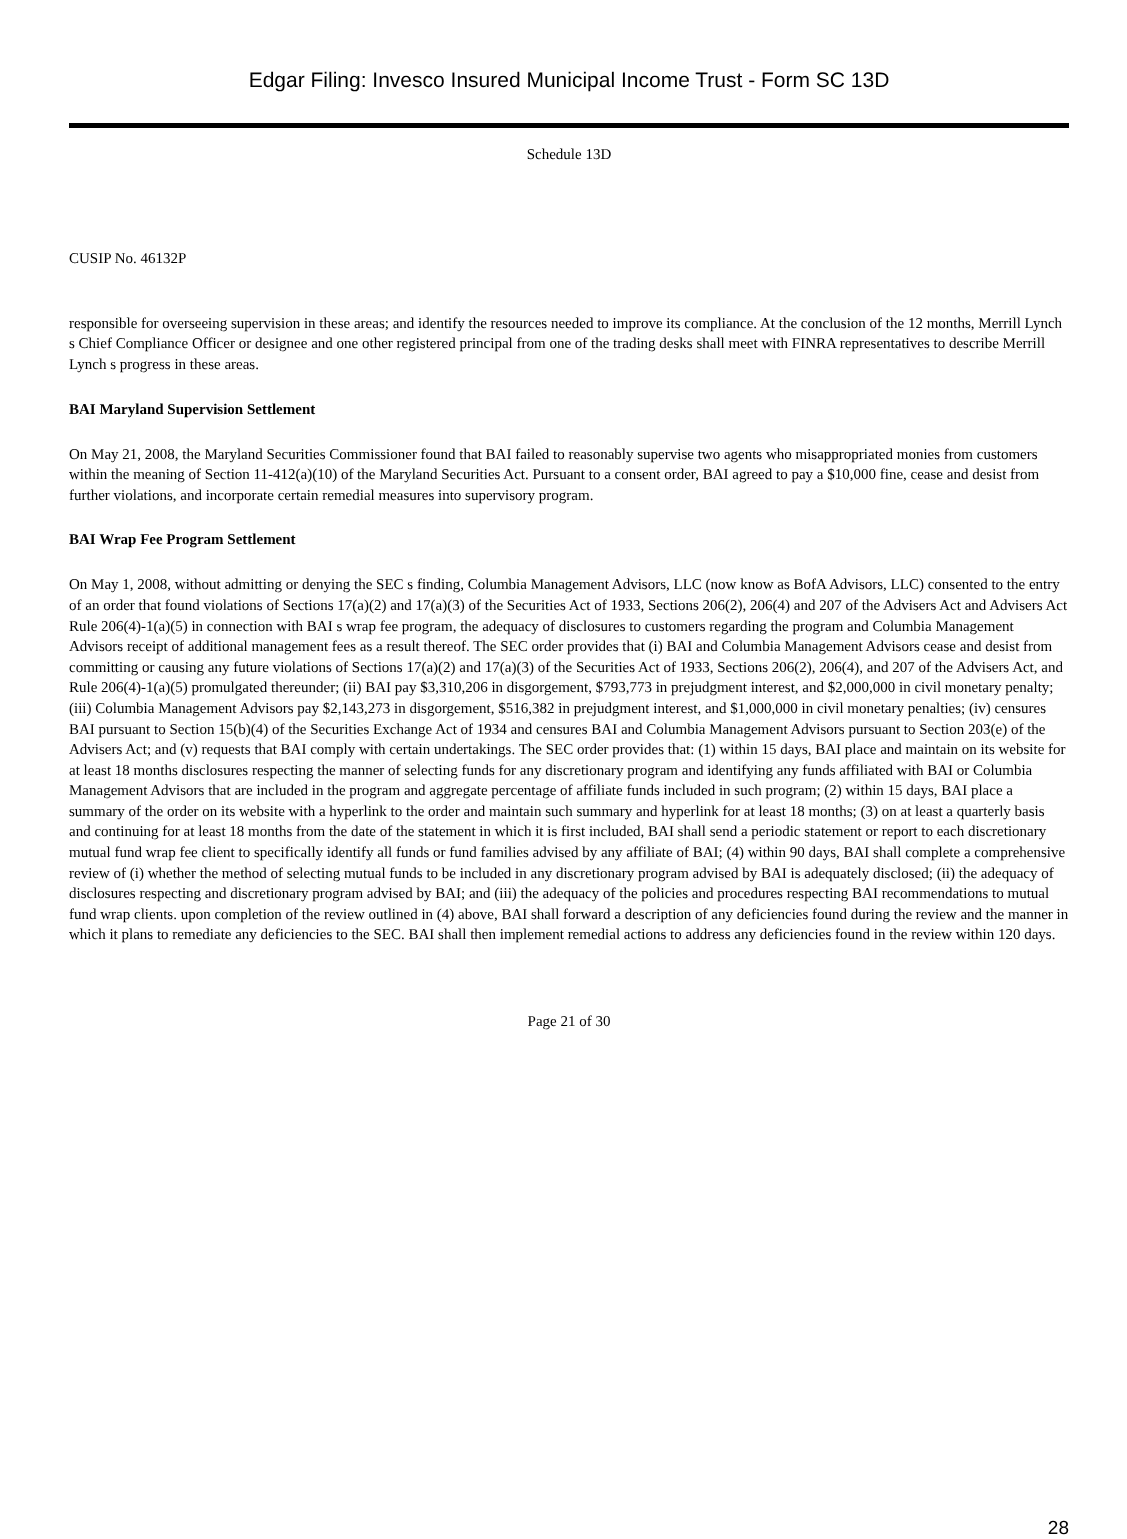Edgar Filing: Invesco Insured Municipal Income Trust - Form SC 13D
Schedule 13D
CUSIP No. 46132P
responsible for overseeing supervision in these areas; and identify the resources needed to improve its compliance. At the conclusion of the 12 months, Merrill Lynch s Chief Compliance Officer or designee and one other registered principal from one of the trading desks shall meet with FINRA representatives to describe Merrill Lynch s progress in these areas.
BAI Maryland Supervision Settlement
On May 21, 2008, the Maryland Securities Commissioner found that BAI failed to reasonably supervise two agents who misappropriated monies from customers within the meaning of Section 11-412(a)(10) of the Maryland Securities Act. Pursuant to a consent order, BAI agreed to pay a $10,000 fine, cease and desist from further violations, and incorporate certain remedial measures into supervisory program.
BAI Wrap Fee Program Settlement
On May 1, 2008, without admitting or denying the SEC s finding, Columbia Management Advisors, LLC (now know as BofA Advisors, LLC) consented to the entry of an order that found violations of Sections 17(a)(2) and 17(a)(3) of the Securities Act of 1933, Sections 206(2), 206(4) and 207 of the Advisers Act and Advisers Act Rule 206(4)-1(a)(5) in connection with BAI s wrap fee program, the adequacy of disclosures to customers regarding the program and Columbia Management Advisors receipt of additional management fees as a result thereof. The SEC order provides that (i) BAI and Columbia Management Advisors cease and desist from committing or causing any future violations of Sections 17(a)(2) and 17(a)(3) of the Securities Act of 1933, Sections 206(2), 206(4), and 207 of the Advisers Act, and Rule 206(4)-1(a)(5) promulgated thereunder; (ii) BAI pay $3,310,206 in disgorgement, $793,773 in prejudgment interest, and $2,000,000 in civil monetary penalty;
(iii) Columbia Management Advisors pay $2,143,273 in disgorgement, $516,382 in prejudgment interest, and $1,000,000 in civil monetary penalties; (iv) censures BAI pursuant to Section 15(b)(4) of the Securities Exchange Act of 1934 and censures BAI and Columbia Management Advisors pursuant to Section 203(e) of the Advisers Act; and (v) requests that BAI comply with certain undertakings. The SEC order provides that: (1) within 15 days, BAI place and maintain on its website for at least 18 months disclosures respecting the manner of selecting funds for any discretionary program and identifying any funds affiliated with BAI or Columbia Management Advisors that are included in the program and aggregate percentage of affiliate funds included in such program; (2) within 15 days, BAI place a summary of the order on its website with a hyperlink to the order and maintain such summary and hyperlink for at least 18 months; (3) on at least a quarterly basis and continuing for at least 18 months from the date of the statement in which it is first included, BAI shall send a periodic statement or report to each discretionary mutual fund wrap fee client to specifically identify all funds or fund families advised by any affiliate of BAI; (4) within 90 days, BAI shall complete a comprehensive review of (i) whether the method of selecting mutual funds to be included in any discretionary program advised by BAI is adequately disclosed; (ii) the adequacy of disclosures respecting and discretionary program advised by BAI; and (iii) the adequacy of the policies and procedures respecting BAI recommendations to mutual fund wrap clients. upon completion of the review outlined in (4) above, BAI shall forward a description of any deficiencies found during the review and the manner in which it plans to remediate any deficiencies to the SEC. BAI shall then implement remedial actions to address any deficiencies found in the review within 120 days.
Page 21 of 30
28